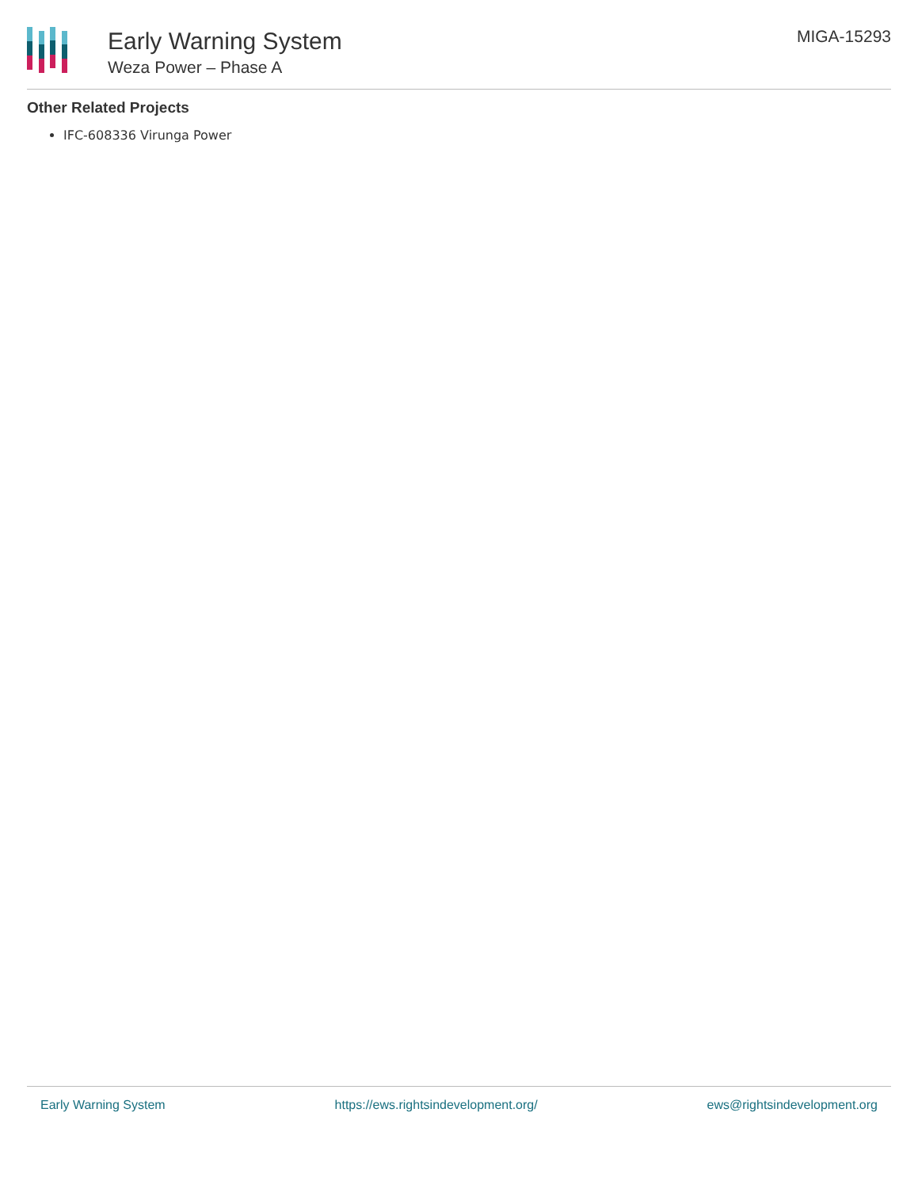Early Warning System
Weza Power – Phase A
MIGA-15293
Other Related Projects
IFC-608336 Virunga Power
Early Warning System https://ews.rightsindevelopment.org/ ews@rightsindevelopment.org